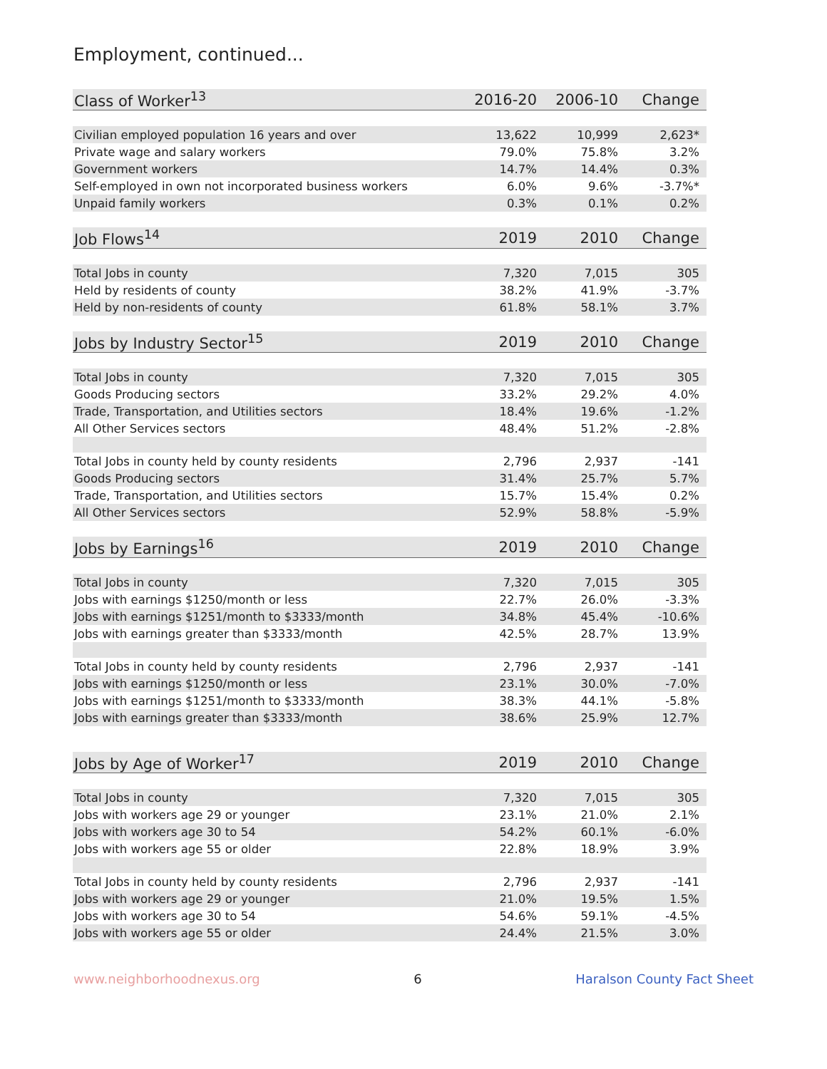Employment, continued...
| Class of Worker<sup>13</sup> | 2016-20 | 2006-10 | Change |
| Civilian employed population 16 years and over | 13,622 | 10,999 | 2,623* |
| Private wage and salary workers | 79.0% | 75.8% | 3.2% |
| Government workers | 14.7% | 14.4% | 0.3% |
| Self-employed in own not incorporated business workers | 6.0% | 9.6% | -3.7%* |
| Unpaid family workers | 0.3% | 0.1% | 0.2% |
| Job Flows<sup>14</sup> | 2019 | 2010 | Change |
| Total Jobs in county | 7,320 | 7,015 | 305 |
| Held by residents of county | 38.2% | 41.9% | -3.7% |
| Held by non-residents of county | 61.8% | 58.1% | 3.7% |
| Jobs by Industry Sector<sup>15</sup> | 2019 | 2010 | Change |
| Total Jobs in county | 7,320 | 7,015 | 305 |
| Goods Producing sectors | 33.2% | 29.2% | 4.0% |
| Trade, Transportation, and Utilities sectors | 18.4% | 19.6% | -1.2% |
| All Other Services sectors | 48.4% | 51.2% | -2.8% |
| Total Jobs in county held by county residents | 2,796 | 2,937 | -141 |
| Goods Producing sectors | 31.4% | 25.7% | 5.7% |
| Trade, Transportation, and Utilities sectors | 15.7% | 15.4% | 0.2% |
| All Other Services sectors | 52.9% | 58.8% | -5.9% |
| Jobs by Earnings<sup>16</sup> | 2019 | 2010 | Change |
| Total Jobs in county | 7,320 | 7,015 | 305 |
| Jobs with earnings $1250/month or less | 22.7% | 26.0% | -3.3% |
| Jobs with earnings $1251/month to $3333/month | 34.8% | 45.4% | -10.6% |
| Jobs with earnings greater than $3333/month | 42.5% | 28.7% | 13.9% |
| Total Jobs in county held by county residents | 2,796 | 2,937 | -141 |
| Jobs with earnings $1250/month or less | 23.1% | 30.0% | -7.0% |
| Jobs with earnings $1251/month to $3333/month | 38.3% | 44.1% | -5.8% |
| Jobs with earnings greater than $3333/month | 38.6% | 25.9% | 12.7% |
| Jobs by Age of Worker<sup>17</sup> | 2019 | 2010 | Change |
| Total Jobs in county | 7,320 | 7,015 | 305 |
| Jobs with workers age 29 or younger | 23.1% | 21.0% | 2.1% |
| Jobs with workers age 30 to 54 | 54.2% | 60.1% | -6.0% |
| Jobs with workers age 55 or older | 22.8% | 18.9% | 3.9% |
| Total Jobs in county held by county residents | 2,796 | 2,937 | -141 |
| Jobs with workers age 29 or younger | 21.0% | 19.5% | 1.5% |
| Jobs with workers age 30 to 54 | 54.6% | 59.1% | -4.5% |
| Jobs with workers age 55 or older | 24.4% | 21.5% | 3.0% |
www.neighborhoodnexus.org 6 Haralson County Fact Sheet